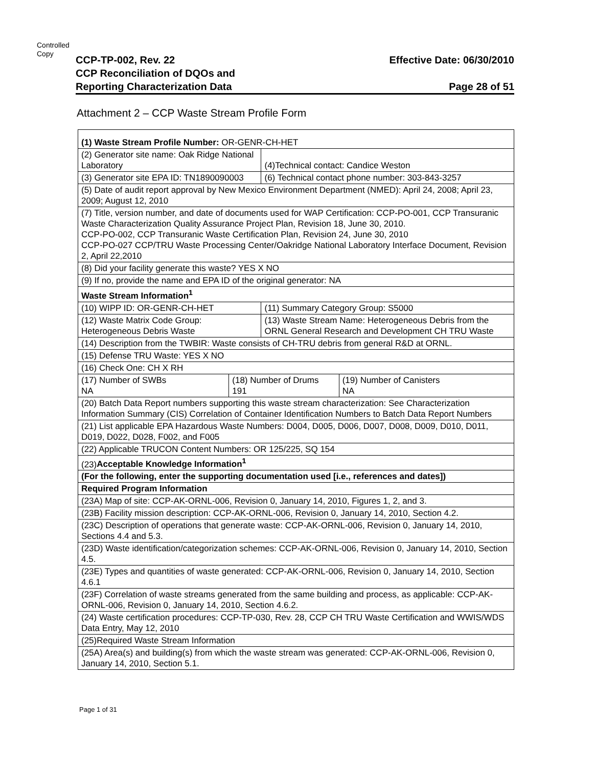Controlled
Copy
CCP-TP-002, Rev. 22
CCP Reconciliation of DQOs and
Reporting Characterization Data
Effective Date: 06/30/2010
Page 28 of 51
Attachment 2 – CCP Waste Stream Profile Form
| (1) Waste Stream Profile Number: OR-GENR-CH-HET | | | |
| (2) Generator site name: Oak Ridge National Laboratory | | (4)Technical contact: Candice Weston | |
| (3) Generator site EPA ID: TN1890090003 | | (6) Technical contact phone number: 303-843-3257 | |
| (5) Date of audit report approval by New Mexico Environment Department (NMED): April 24, 2008; April 23, 2009; August 12, 2010 | | | |
| (7) Title, version number, and date of documents used for WAP Certification: CCP-PO-001, CCP Transuranic Waste Characterization Quality Assurance Project Plan, Revision 18, June 30, 2010. CCP-PO-002, CCP Transuranic Waste Certification Plan, Revision 24, June 30, 2010 CCP-PO-027 CCP/TRU Waste Processing Center/Oakridge National Laboratory Interface Document, Revision 2, April 22,2010 | | | |
| (8) Did your facility generate this waste? YES X NO | | | |
| (9) If no, provide the name and EPA ID of the original generator: NA | | | |
| Waste Stream Information<sup>1</sup> | | | |
| (10) WIPP ID: OR-GENR-CH-HET | | (11) Summary Category Group: S5000 | |
| (12) Waste Matrix Code Group: Heterogeneous Debris Waste | | (13) Waste Stream Name: Heterogeneous Debris from the ORNL General Research and Development CH TRU Waste | |
| (14) Description from the TWBIR: Waste consists of CH-TRU debris from general R&D at ORNL. | | | |
| (15) Defense TRU Waste: YES X NO | | | |
| (16) Check One: CH X RH | | | |
| (17) Number of SWBs NA | (18) Number of Drums 191 | | (19) Number of Canisters NA |
| (20) Batch Data Report numbers supporting this waste stream characterization: See Characterization Information Summary (CIS) Correlation of Container Identification Numbers to Batch Data Report Numbers | | | |
| (21) List applicable EPA Hazardous Waste Numbers: D004, D005, D006, D007, D008, D009, D010, D011, D019, D022, D028, F002, and F005 | | | |
| (22) Applicable TRUCON Content Numbers: OR 125/225, SQ 154 | | | |
| (23) Acceptable Knowledge Information<sup>1</sup> | | | |
| (For the following, enter the supporting documentation used [i.e., references and dates]) | | | |
| Required Program Information | | | |
| (23A) Map of site: CCP-AK-ORNL-006, Revision 0, January 14, 2010, Figures 1, 2, and 3. | | | |
| (23B) Facility mission description: CCP-AK-ORNL-006, Revision 0, January 14, 2010, Section 4.2. | | | |
| (23C) Description of operations that generate waste: CCP-AK-ORNL-006, Revision 0, January 14, 2010, Sections 4.4 and 5.3. | | | |
| (23D) Waste identification/categorization schemes: CCP-AK-ORNL-006, Revision 0, January 14, 2010, Section 4.5. | | | |
| (23E) Types and quantities of waste generated: CCP-AK-ORNL-006, Revision 0, January 14, 2010, Section 4.6.1 | | | |
| (23F) Correlation of waste streams generated from the same building and process, as applicable: CCP-AK-ORNL-006, Revision 0, January 14, 2010, Section 4.6.2. | | | |
| (24) Waste certification procedures: CCP-TP-030, Rev. 28, CCP CH TRU Waste Certification and WWIS/WDS Data Entry, May 12, 2010 | | | |
| (25)Required Waste Stream Information | | | |
| (25A) Area(s) and building(s) from which the waste stream was generated: CCP-AK-ORNL-006, Revision 0, January 14, 2010, Section 5.1. | | | |
Page 1 of 31